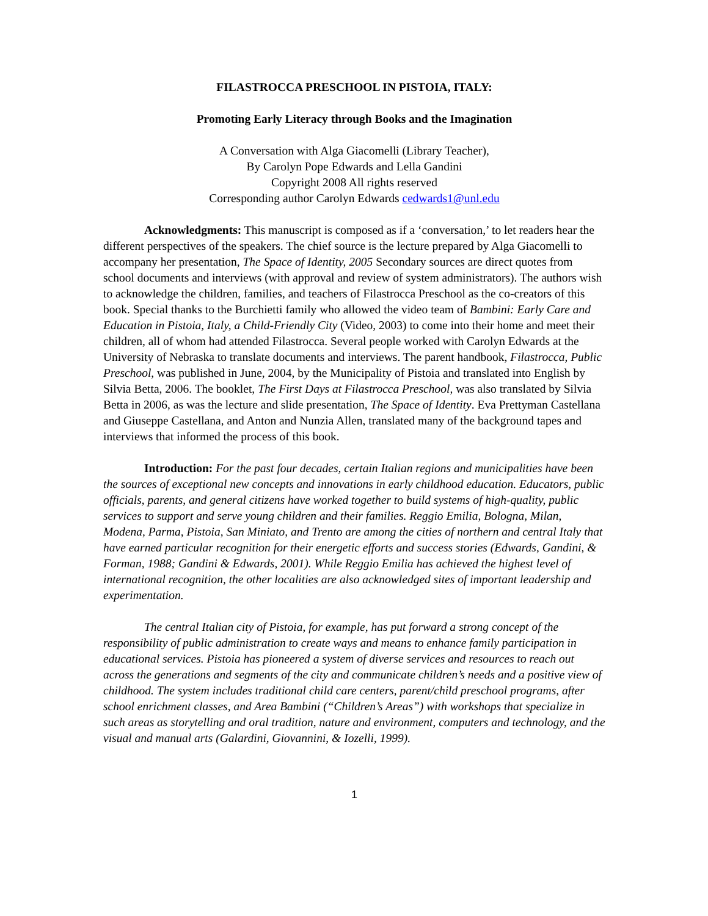FILASTROCCA PRESCHOOL IN PISTOIA, ITALY:
Promoting Early Literacy through Books and the Imagination
A Conversation with Alga Giacomelli (Library Teacher),
By Carolyn Pope Edwards and Lella Gandini
Copyright 2008 All rights reserved
Corresponding author Carolyn Edwards cedwards1@unl.edu
Acknowledgments: This manuscript is composed as if a ‘conversation,’ to let readers hear the different perspectives of the speakers. The chief source is the lecture prepared by Alga Giacomelli to accompany her presentation, The Space of Identity, 2005 Secondary sources are direct quotes from school documents and interviews (with approval and review of system administrators). The authors wish to acknowledge the children, families, and teachers of Filastrocca Preschool as the co-creators of this book. Special thanks to the Burchietti family who allowed the video team of Bambini: Early Care and Education in Pistoia, Italy, a Child-Friendly City (Video, 2003) to come into their home and meet their children, all of whom had attended Filastrocca. Several people worked with Carolyn Edwards at the University of Nebraska to translate documents and interviews. The parent handbook, Filastrocca, Public Preschool, was published in June, 2004, by the Municipality of Pistoia and translated into English by Silvia Betta, 2006. The booklet, The First Days at Filastrocca Preschool, was also translated by Silvia Betta in 2006, as was the lecture and slide presentation, The Space of Identity. Eva Prettyman Castellana and Giuseppe Castellana, and Anton and Nunzia Allen, translated many of the background tapes and interviews that informed the process of this book.
Introduction: For the past four decades, certain Italian regions and municipalities have been the sources of exceptional new concepts and innovations in early childhood education. Educators, public officials, parents, and general citizens have worked together to build systems of high-quality, public services to support and serve young children and their families. Reggio Emilia, Bologna, Milan, Modena, Parma, Pistoia, San Miniato, and Trento are among the cities of northern and central Italy that have earned particular recognition for their energetic efforts and success stories (Edwards, Gandini, & Forman, 1988; Gandini & Edwards, 2001). While Reggio Emilia has achieved the highest level of international recognition, the other localities are also acknowledged sites of important leadership and experimentation.
The central Italian city of Pistoia, for example, has put forward a strong concept of the responsibility of public administration to create ways and means to enhance family participation in educational services. Pistoia has pioneered a system of diverse services and resources to reach out across the generations and segments of the city and communicate children’s needs and a positive view of childhood. The system includes traditional child care centers, parent/child preschool programs, after school enrichment classes, and Area Bambini (“Children’s Areas”) with workshops that specialize in such areas as storytelling and oral tradition, nature and environment, computers and technology, and the visual and manual arts (Galardini, Giovannini, & Iozelli, 1999).
1